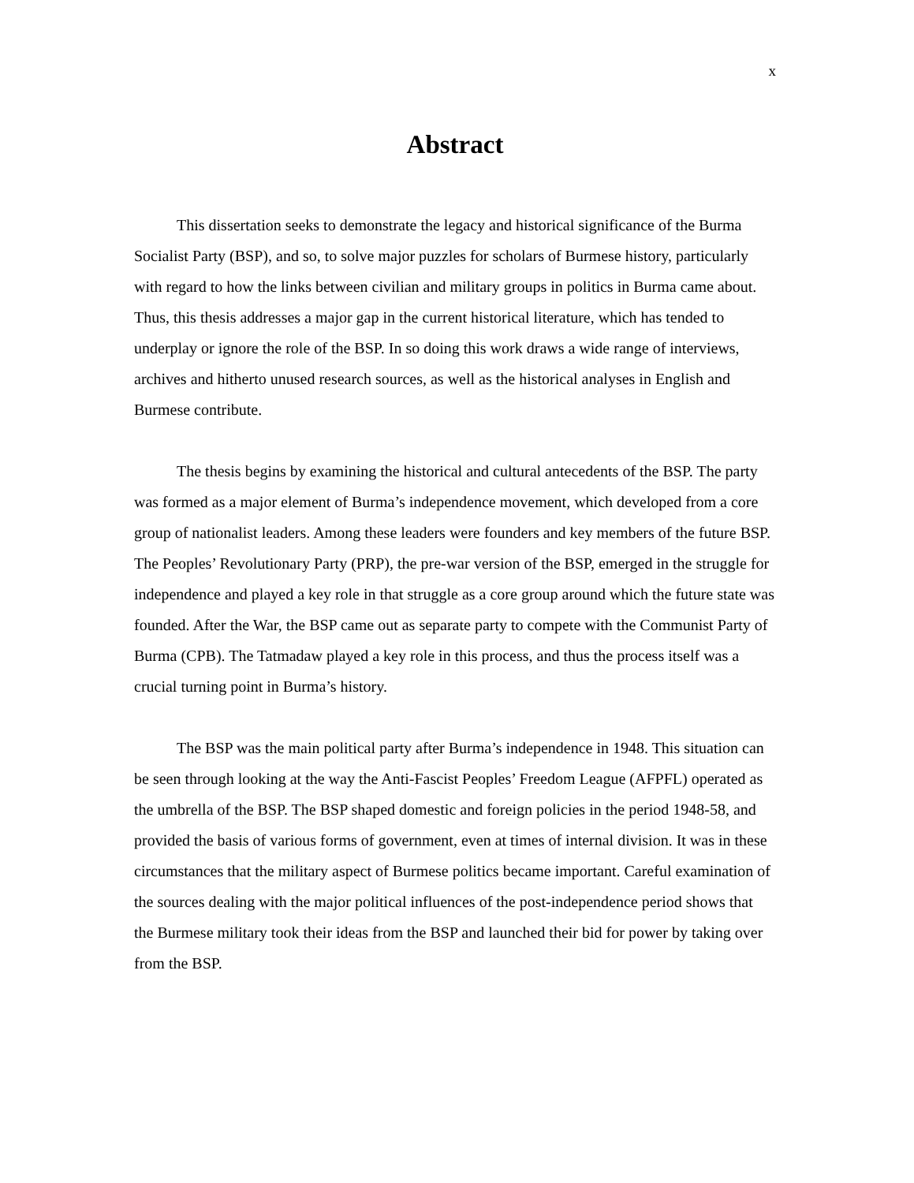x
Abstract
This dissertation seeks to demonstrate the legacy and historical significance of the Burma Socialist Party (BSP), and so, to solve major puzzles for scholars of Burmese history, particularly with regard to how the links between civilian and military groups in politics in Burma came about. Thus, this thesis addresses a major gap in the current historical literature, which has tended to underplay or ignore the role of the BSP. In so doing this work draws a wide range of interviews, archives and hitherto unused research sources, as well as the historical analyses in English and Burmese contribute.
The thesis begins by examining the historical and cultural antecedents of the BSP. The party was formed as a major element of Burma’s independence movement, which developed from a core group of nationalist leaders. Among these leaders were founders and key members of the future BSP. The Peoples’ Revolutionary Party (PRP), the pre-war version of the BSP, emerged in the struggle for independence and played a key role in that struggle as a core group around which the future state was founded. After the War, the BSP came out as separate party to compete with the Communist Party of Burma (CPB). The Tatmadaw played a key role in this process, and thus the process itself was a crucial turning point in Burma’s history.
The BSP was the main political party after Burma’s independence in 1948. This situation can be seen through looking at the way the Anti-Fascist Peoples’ Freedom League (AFPFL) operated as the umbrella of the BSP. The BSP shaped domestic and foreign policies in the period 1948-58, and provided the basis of various forms of government, even at times of internal division. It was in these circumstances that the military aspect of Burmese politics became important. Careful examination of the sources dealing with the major political influences of the post-independence period shows that the Burmese military took their ideas from the BSP and launched their bid for power by taking over from the BSP.